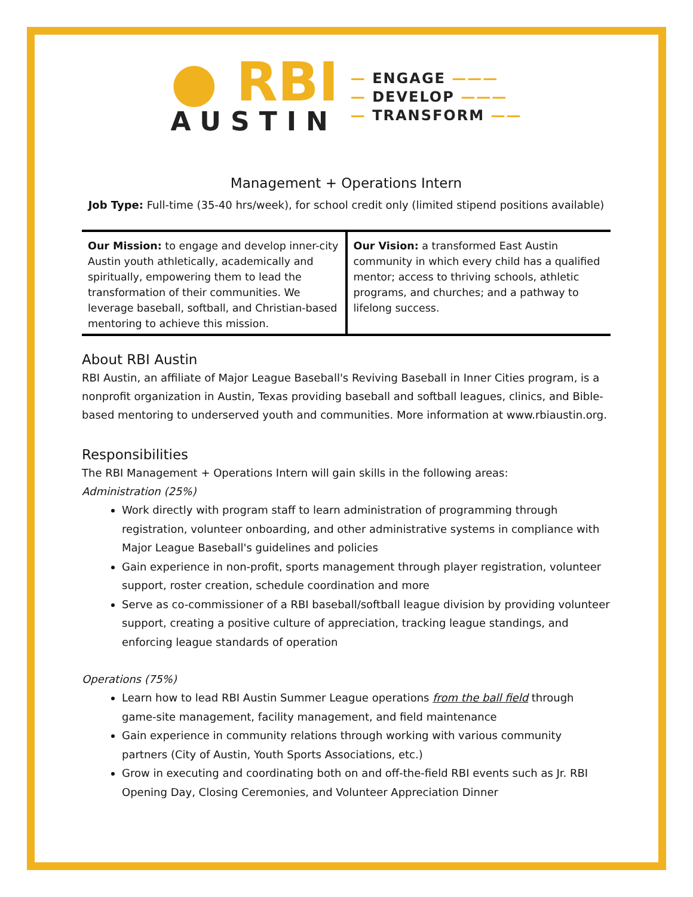● RBI
AUSTIN
— ENGAGE ———
— DEVELOP ———
— TRANSFORM ——
Management + Operations Intern
Job Type: Full-time (35-40 hrs/week), for school credit only (limited stipend positions available)
| Our Mission: to engage and develop inner-city Austin youth athletically, academically and spiritually, empowering them to lead the transformation of their communities. We leverage baseball, softball, and Christian-based mentoring to achieve this mission. | Our Vision: a transformed East Austin community in which every child has a qualified mentor; access to thriving schools, athletic programs, and churches; and a pathway to lifelong success. |
About RBI Austin
RBI Austin, an affiliate of Major League Baseball's Reviving Baseball in Inner Cities program, is a nonprofit organization in Austin, Texas providing baseball and softball leagues, clinics, and Bible-based mentoring to underserved youth and communities. More information at www.rbiaustin.org.
Responsibilities
The RBI Management + Operations Intern will gain skills in the following areas:
Administration (25%)
Work directly with program staff to learn administration of programming through registration, volunteer onboarding, and other administrative systems in compliance with Major League Baseball's guidelines and policies
Gain experience in non-profit, sports management through player registration, volunteer support, roster creation, schedule coordination and more
Serve as co-commissioner of a RBI baseball/softball league division by providing volunteer support, creating a positive culture of appreciation, tracking league standings, and enforcing league standards of operation
Operations (75%)
Learn how to lead RBI Austin Summer League operations from the ball field through game-site management, facility management, and field maintenance
Gain experience in community relations through working with various community partners (City of Austin, Youth Sports Associations, etc.)
Grow in executing and coordinating both on and off-the-field RBI events such as Jr. RBI Opening Day, Closing Ceremonies, and Volunteer Appreciation Dinner